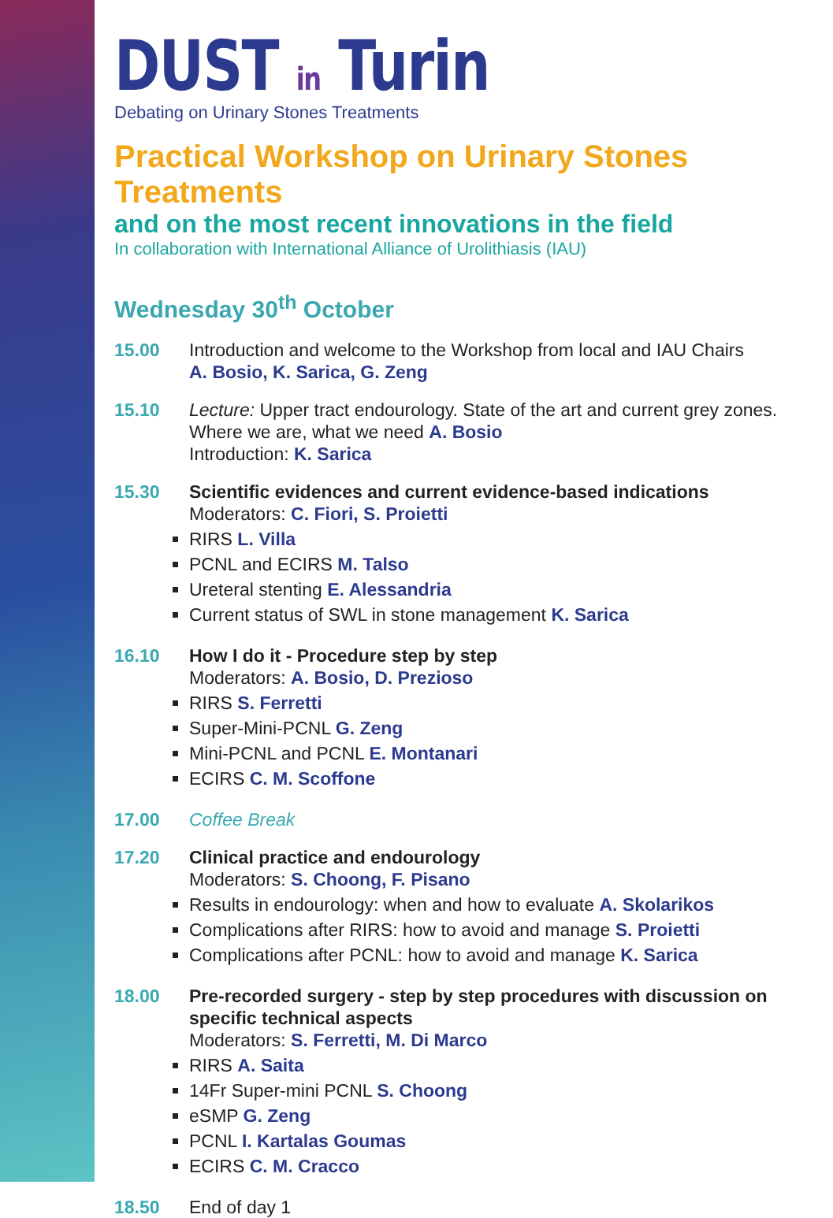DUST in Turin
Debating on Urinary Stones Treatments
Practical Workshop on Urinary Stones Treatments
and on the most recent innovations in the field
In collaboration with International Alliance of Urolithiasis (IAU)
Wednesday 30<sup>th</sup> October
15.00 Introduction and welcome to the Workshop from local and IAU Chairs
A. Bosio, K. Sarica, G. Zeng
15.10 Lecture: Upper tract endourology. State of the art and current grey zones. Where we are, what we need A. Bosio
Introduction: K. Sarica
15.30 Scientific evidences and current evidence-based indications
Moderators: C. Fiori, S. Proietti
RIRS L. Villa
PCNL and ECIRS M. Talso
Ureteral stenting E. Alessandria
Current status of SWL in stone management K. Sarica
16.10 How I do it - Procedure step by step
Moderators: A. Bosio, D. Prezioso
RIRS S. Ferretti
Super-Mini-PCNL G. Zeng
Mini-PCNL and PCNL E. Montanari
ECIRS C. M. Scoffone
17.00 Coffee Break
17.20 Clinical practice and endourology
Moderators: S. Choong, F. Pisano
Results in endourology: when and how to evaluate A. Skolarikos
Complications after RIRS: how to avoid and manage S. Proietti
Complications after PCNL: how to avoid and manage K. Sarica
18.00 Pre-recorded surgery - step by step procedures with discussion on specific technical aspects
Moderators: S. Ferretti, M. Di Marco
RIRS A. Saita
14Fr Super-mini PCNL S. Choong
eSMP G. Zeng
PCNL I. Kartalas Goumas
ECIRS C. M. Cracco
18.50 End of day 1